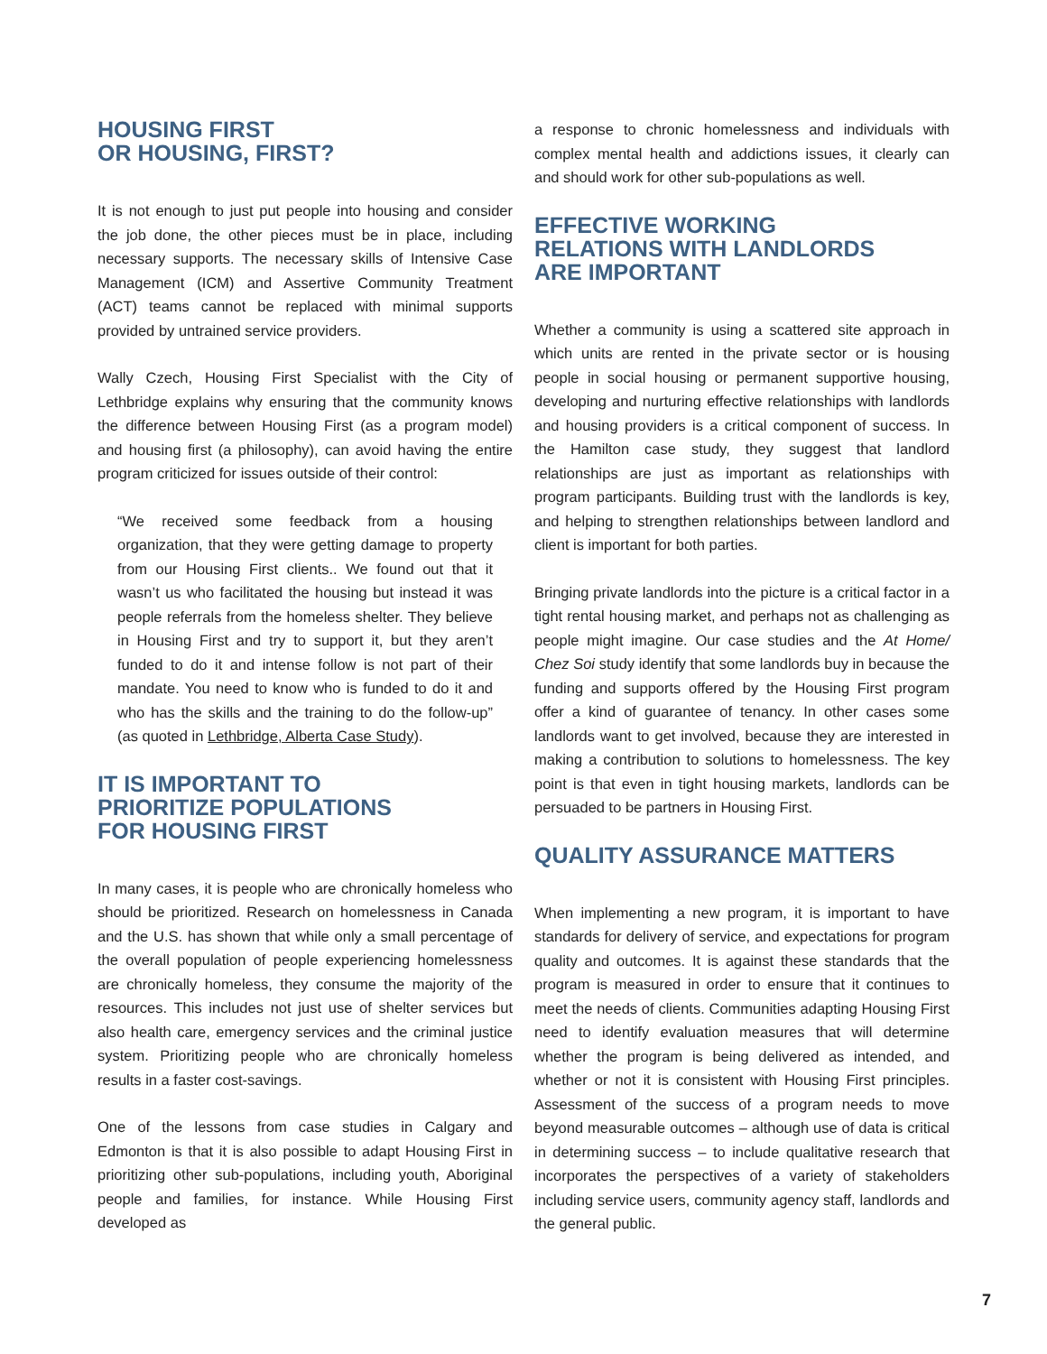HOUSING FIRST
OR HOUSING, FIRST?
It is not enough to just put people into housing and consider the job done, the other pieces must be in place, including necessary supports. The necessary skills of Intensive Case Management (ICM) and Assertive Community Treatment (ACT) teams cannot be replaced with minimal supports provided by untrained service providers.
Wally Czech, Housing First Specialist with the City of Lethbridge explains why ensuring that the community knows the difference between Housing First (as a program model) and housing first (a philosophy), can avoid having the entire program criticized for issues outside of their control:
“We received some feedback from a housing organization, that they were getting damage to property from our Housing First clients.. We found out that it wasn’t us who facilitated the housing but instead it was people referrals from the homeless shelter. They believe in Housing First and try to support it, but they aren’t funded to do it and intense follow is not part of their mandate. You need to know who is funded to do it and who has the skills and the training to do the follow-up” (as quoted in Lethbridge, Alberta Case Study).
IT IS IMPORTANT TO
PRIORITIZE POPULATIONS
FOR HOUSING FIRST
In many cases, it is people who are chronically homeless who should be prioritized. Research on homelessness in Canada and the U.S. has shown that while only a small percentage of the overall population of people experiencing homelessness are chronically homeless, they consume the majority of the resources. This includes not just use of shelter services but also health care, emergency services and the criminal justice system. Prioritizing people who are chronically homeless results in a faster cost-savings.
One of the lessons from case studies in Calgary and Edmonton is that it is also possible to adapt Housing First in prioritizing other sub-populations, including youth, Aboriginal people and families, for instance. While Housing First developed as
a response to chronic homelessness and individuals with complex mental health and addictions issues, it clearly can and should work for other sub-populations as well.
EFFECTIVE WORKING
RELATIONS WITH LANDLORDS
ARE IMPORTANT
Whether a community is using a scattered site approach in which units are rented in the private sector or is housing people in social housing or permanent supportive housing, developing and nurturing effective relationships with landlords and housing providers is a critical component of success. In the Hamilton case study, they suggest that landlord relationships are just as important as relationships with program participants. Building trust with the landlords is key, and helping to strengthen relationships between landlord and client is important for both parties.
Bringing private landlords into the picture is a critical factor in a tight rental housing market, and perhaps not as challenging as people might imagine. Our case studies and the At Home/ Chez Soi study identify that some landlords buy in because the funding and supports offered by the Housing First program offer a kind of guarantee of tenancy. In other cases some landlords want to get involved, because they are interested in making a contribution to solutions to homelessness. The key point is that even in tight housing markets, landlords can be persuaded to be partners in Housing First.
QUALITY ASSURANCE MATTERS
When implementing a new program, it is important to have standards for delivery of service, and expectations for program quality and outcomes. It is against these standards that the program is measured in order to ensure that it continues to meet the needs of clients. Communities adapting Housing First need to identify evaluation measures that will determine whether the program is being delivered as intended, and whether or not it is consistent with Housing First principles. Assessment of the success of a program needs to move beyond measurable outcomes – although use of data is critical in determining success – to include qualitative research that incorporates the perspectives of a variety of stakeholders including service users, community agency staff, landlords and the general public.
7